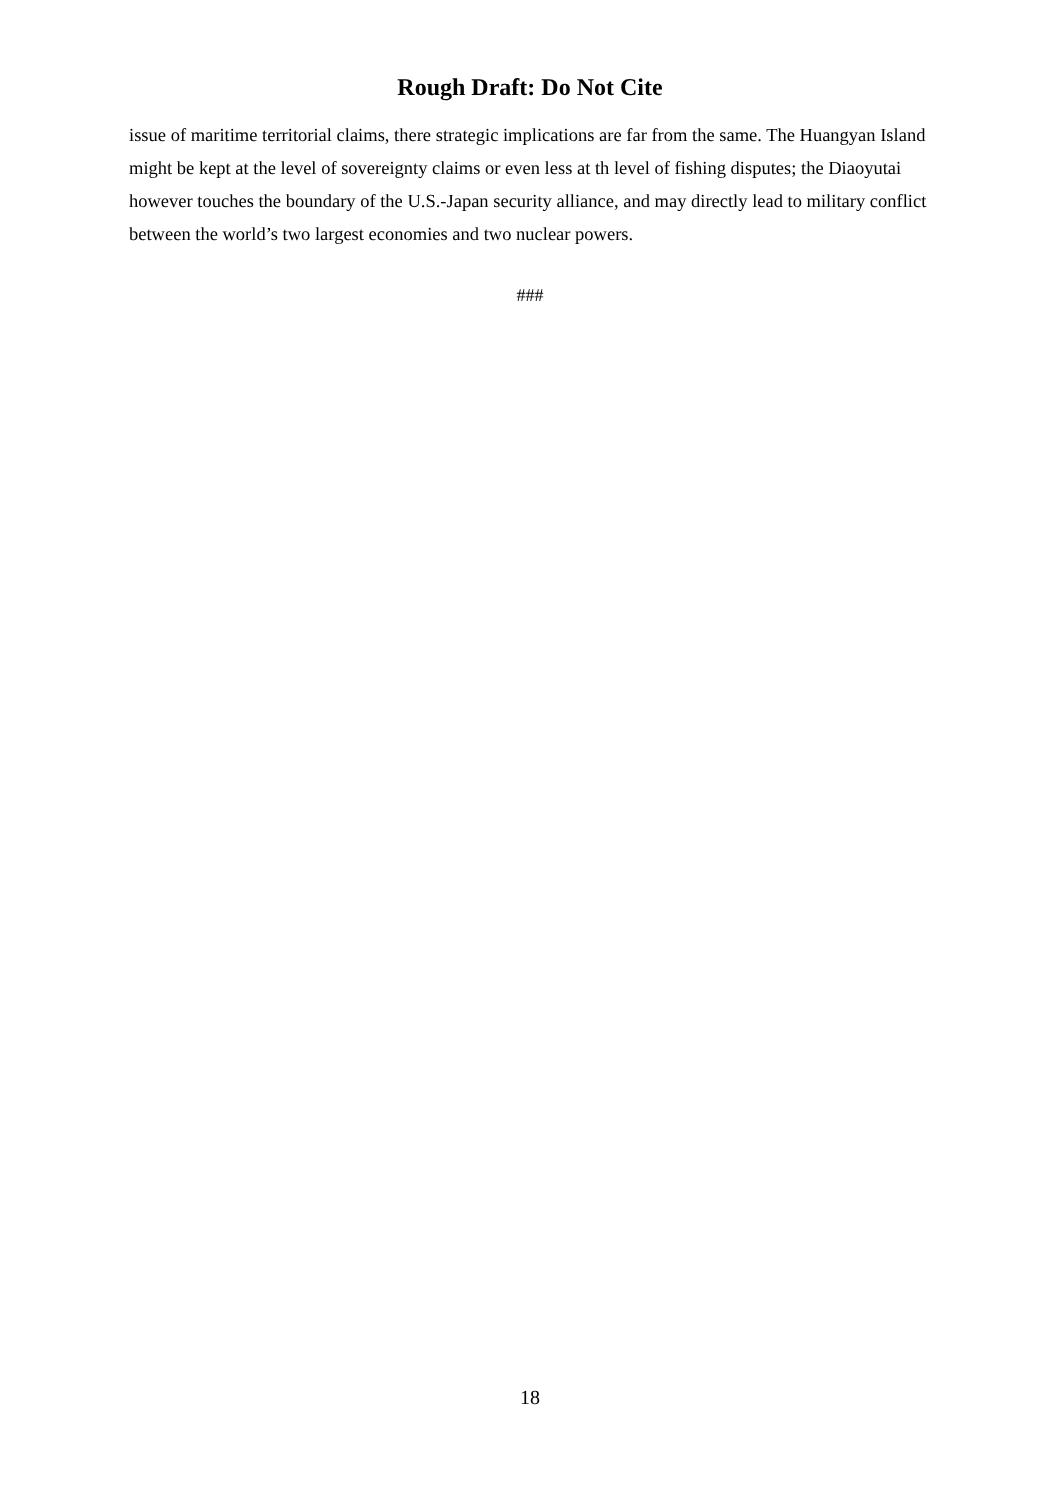Rough Draft: Do Not Cite
issue of maritime territorial claims, there strategic implications are far from the same. The Huangyan Island might be kept at the level of sovereignty claims or even less at th level of fishing disputes; the Diaoyutai however touches the boundary of the U.S.-Japan security alliance, and may directly lead to military conflict between the world’s two largest economies and two nuclear powers.
###
18